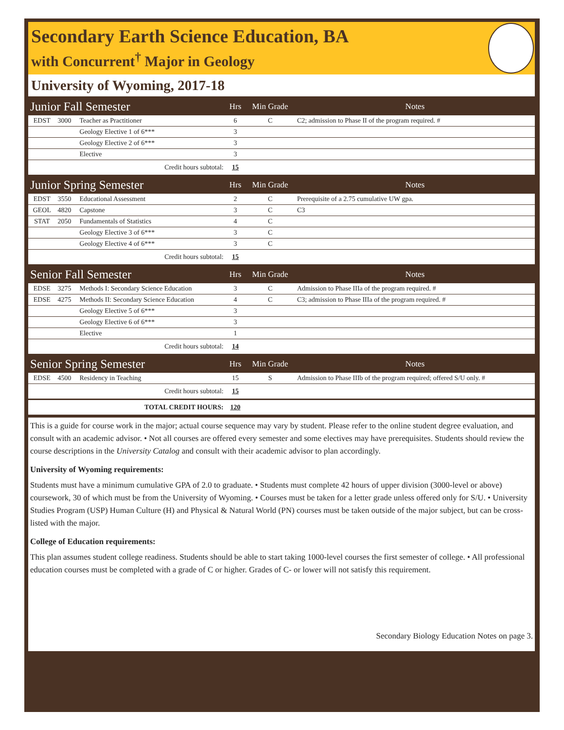Secondary Earth Science Education, BA
with Concurrent<sup>†</sup> Major in Geology
University of Wyoming, 2017-18
| Junior Fall Semester | | | Hrs | Min Grade | Notes |
| --- | --- | --- | --- | --- | --- |
| EDST | 3000 | Teacher as Practitioner | 6 | C | C2; admission to Phase II of the program required. # |
| | | Geology Elective 1 of 6*** | 3 | | |
| | | Geology Elective 2 of 6*** | 3 | | |
| | | Elective | 3 | | |
| Credit hours subtotal: | | | 15 | | |
| Junior Spring Semester | | | Hrs | Min Grade | Notes |
| EDST | 3550 | Educational Assessment | 2 | C | Prerequisite of a 2.75 cumulative UW gpa. |
| GEOL | 4820 | Capstone | 3 | C | C3 |
| STAT | 2050 | Fundamentals of Statistics | 4 | C | |
| | | Geology Elective 3 of 6*** | 3 | C | |
| | | Geology Elective 4 of 6*** | 3 | C | |
| Credit hours subtotal: | | | 15 | | |
| Senior Fall Semester | | | Hrs | Min Grade | Notes |
| EDSE | 3275 | Methods I: Secondary Science Education | 3 | C | Admission to Phase IIIa of the program required. # |
| EDSE | 4275 | Methods II: Secondary Science Education | 4 | C | C3; admission to Phase IIIa of the program required. # |
| | | Geology Elective 5 of 6*** | 3 | | |
| | | Geology Elective 6 of 6*** | 3 | | |
| | | Elective | 1 | | |
| Credit hours subtotal: | | | 14 | | |
| Senior Spring Semester | | | Hrs | Min Grade | Notes |
| EDSE | 4500 | Residency in Teaching | 15 | S | Admission to Phase IIIb of the program required; offered S/U only. # |
| Credit hours subtotal: | | | 15 | | |
| TOTAL CREDIT HOURS: | | | 120 | | |
This is a guide for course work in the major; actual course sequence may vary by student. Please refer to the online student degree evaluation, and consult with an academic advisor. • Not all courses are offered every semester and some electives may have prerequisites. Students should review the course descriptions in the University Catalog and consult with their academic advisor to plan accordingly.
University of Wyoming requirements:
Students must have a minimum cumulative GPA of 2.0 to graduate. • Students must complete 42 hours of upper division (3000-level or above) coursework, 30 of which must be from the University of Wyoming. • Courses must be taken for a letter grade unless offered only for S/U. • University Studies Program (USP) Human Culture (H) and Physical & Natural World (PN) courses must be taken outside of the major subject, but can be cross-listed with the major.
College of Education requirements:
This plan assumes student college readiness. Students should be able to start taking 1000-level courses the first semester of college. • All professional education courses must be completed with a grade of C or higher. Grades of C- or lower will not satisfy this requirement.
Secondary Biology Education Notes on page 3.